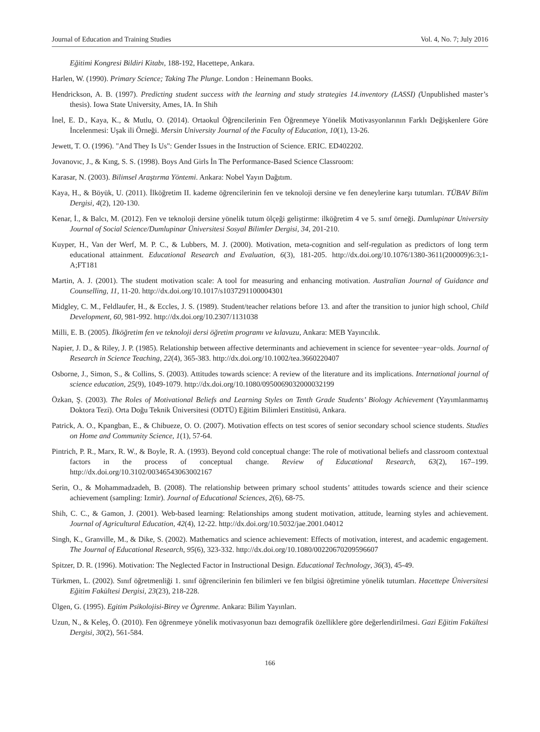Journal of Education and Training Studies Vol. 4, No. 7; July 2016
Eğitimi Kongresi Bildiri Kitabı, 188-192, Hacettepe, Ankara.
Harlen, W. (1990). Primary Science; Taking The Plunge. London : Heinemann Books.
Hendrickson, A. B. (1997). Predicting student success with the learning and study strategies 14.inventory (LASSI) (Unpublished master’s thesis). Iowa State University, Ames, IA. In Shih
İnel, E. D., Kaya, K., & Mutlu, O. (2014). Ortaokul Öğrencilerinin Fen Öğrenmeye Yönelik Motivasyonlarının Farklı Değişkenlere Göre İncelenmesi: Uşak ili Örneği. Mersin University Journal of the Faculty of Education, 10(1), 13-26.
Jewett, T. O. (1996). "And They Is Us": Gender Issues in the Instruction of Science. ERIC. ED402202.
Jovanovıc, J., & Kıng, S. S. (1998). Boys And Girls İn The Performance-Based Science Classroom:
Karasar, N. (2003). Bilimsel Araştırma Yöntemi. Ankara: Nobel Yayın Dağıtım.
Kaya, H., & Böyük, U. (2011). İlköğretim II. kademe öğrencilerinin fen ve teknoloji dersine ve fen deneylerine karşı tutumları. TÜBAV Bilim Dergisi, 4(2), 120-130.
Kenar, İ., & Balcı, M. (2012). Fen ve teknoloji dersine yönelik tutum ölçeği geliştirme: ilköğretim 4 ve 5. sınıf örneği. Dumlupinar University Journal of Social Science/Dumlupinar Üniversitesi Sosyal Bilimler Dergisi, 34, 201-210.
Kuyper, H., Van der Werf, M. P. C., & Lubbers, M. J. (2000). Motivation, meta-cognition and self-regulation as predictors of long term educational attainment. Educational Research and Evaluation, 6(3), 181-205. http://dx.doi.org/10.1076/1380-3611(200009)6:3;1-A;FT181
Martin, A. J. (2001). The student motivation scale: A tool for measuring and enhancing motivation. Australian Journal of Guidance and Counselling, 11, 11-20. http://dx.doi.org/10.1017/s1037291100004301
Midgley, C. M., Feldlaufer, H., & Eccles, J. S. (1989). Student/teacher relations before 13. and after the transition to junior high school, Child Development, 60, 981-992. http://dx.doi.org/10.2307/1131038
Milli, E. B. (2005). İlköğretim fen ve teknoloji dersi öğretim programı ve kılavuzu, Ankara: MEB Yayıncılık.
Napier, J. D., & Riley, J. P. (1985). Relationship between affective determinants and achievement in science for seventee−year−olds. Journal of Research in Science Teaching, 22(4), 365-383. http://dx.doi.org/10.1002/tea.3660220407
Osborne, J., Simon, S., & Collins, S. (2003). Attitudes towards science: A review of the literature and its implications. International journal of science education, 25(9), 1049-1079. http://dx.doi.org/10.1080/0950069032000032199
Özkan, Ş. (2003). The Roles of Motivational Beliefs and Learning Styles on Tenth Grade Students’ Biology Achievement (Yayımlanmamış Doktora Tezi). Orta Doğu Teknik Üniversitesi (ODTÜ) Eğitim Bilimleri Enstitüsü, Ankara.
Patrick, A. O., Kpangban, E., & Chibueze, O. O. (2007). Motivation effects on test scores of senior secondary school science students. Studies on Home and Community Science, 1(1), 57-64.
Pintrich, P. R., Marx, R. W., & Boyle, R. A. (1993). Beyond cold conceptual change: The role of motivational beliefs and classroom contextual factors in the process of conceptual change. Review of Educational Research, 63(2), 167–199. http://dx.doi.org/10.3102/00346543063002167
Serin, O., & Mohammadzadeh, B. (2008). The relationship between primary school students’ attitudes towards science and their science achievement (sampling: Izmir). Journal of Educational Sciences, 2(6), 68-75.
Shih, C. C., & Gamon, J. (2001). Web-based learning: Relationships among student motivation, attitude, learning styles and achievement. Journal of Agricultural Education, 42(4), 12-22. http://dx.doi.org/10.5032/jae.2001.04012
Singh, K., Granville, M., & Dike, S. (2002). Mathematics and science achievement: Effects of motivation, interest, and academic engagement. The Journal of Educational Research, 95(6), 323-332. http://dx.doi.org/10.1080/00220670209596607
Spitzer, D. R. (1996). Motivation: The Neglected Factor in Instructional Design. Educational Technology, 36(3), 45-49.
Türkmen, L. (2002). Sınıf öğretmenliği 1. sınıf öğrencilerinin fen bilimleri ve fen bilgisi öğretimine yönelik tutumları. Hacettepe Üniversitesi Eğitim Fakültesi Dergisi, 23(23), 218-228.
Ülgen, G. (1995). Egitim Psikolojisi-Birey ve Ögrenme. Ankara: Bilim Yayınları.
Uzun, N., & Keleş, Ö. (2010). Fen öğrenmeye yönelik motivasyonun bazı demografik özelliklere göre değerlendirilmesi. Gazi Eğitim Fakültesi Dergisi, 30(2), 561-584.
166